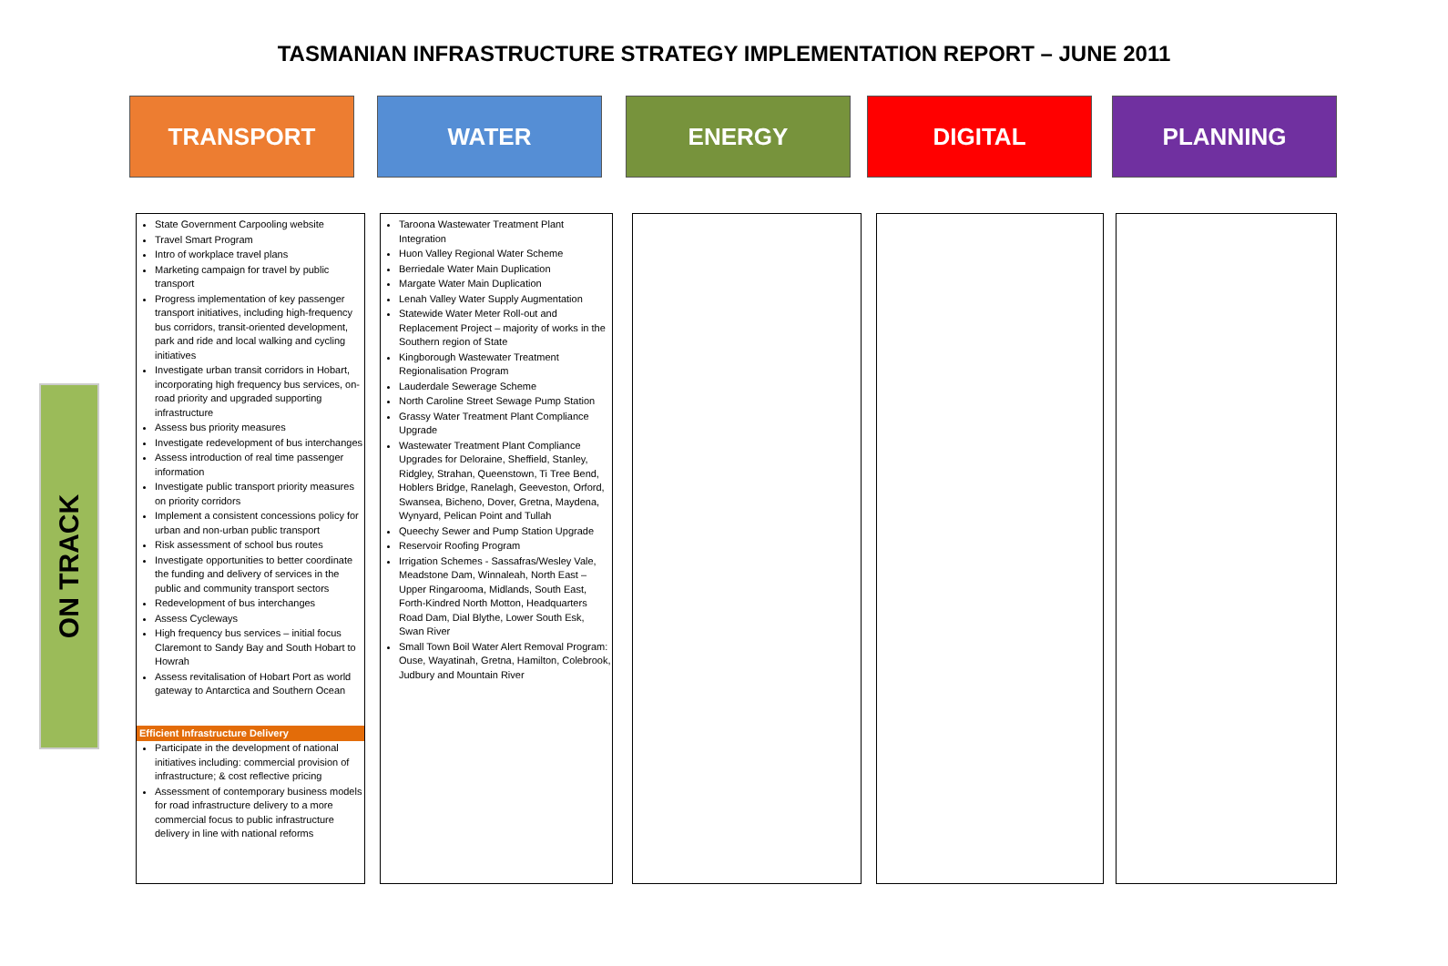TASMANIAN INFRASTRUCTURE STRATEGY IMPLEMENTATION REPORT – JUNE 2011
TRANSPORT WATER ENERGY DIGITAL PLANNING
ON TRACK
State Government Carpooling website
Travel Smart Program
Intro of workplace travel plans
Marketing campaign for travel by public transport
Progress implementation of key passenger transport initiatives, including high-frequency bus corridors, transit-oriented development, park and ride and local walking and cycling initiatives
Investigate urban transit corridors in Hobart, incorporating high frequency bus services, on-road priority and upgraded supporting infrastructure
Assess bus priority measures
Investigate redevelopment of bus interchanges
Assess introduction of real time passenger information
Investigate public transport priority measures on priority corridors
Implement a consistent concessions policy for urban and non-urban public transport
Risk assessment of school bus routes
Investigate opportunities to better coordinate the funding and delivery of services in the public and community transport sectors
Redevelopment of bus interchanges
Assess Cycleways
High frequency bus services – initial focus Claremont to Sandy Bay and South Hobart to Howrah
Assess revitalisation of Hobart Port as world gateway to Antarctica and Southern Ocean
Efficient Infrastructure Delivery
Participate in the development of national initiatives including: commercial provision of infrastructure; & cost reflective pricing
Assessment of contemporary business models for road infrastructure delivery to a more commercial focus to public infrastructure delivery in line with national reforms
Taroona Wastewater Treatment Plant Integration
Huon Valley Regional Water Scheme
Berriedale Water Main Duplication
Margate Water Main Duplication
Lenah Valley Water Supply Augmentation
Statewide Water Meter Roll-out and Replacement Project – majority of works in the Southern region of State
Kingborough Wastewater Treatment Regionalisation Program
Lauderdale Sewerage Scheme
North Caroline Street Sewage Pump Station
Grassy Water Treatment Plant Compliance Upgrade
Wastewater Treatment Plant Compliance Upgrades for Deloraine, Sheffield, Stanley, Ridgley, Strahan, Queenstown, Ti Tree Bend, Hoblers Bridge, Ranelagh, Geeveston, Orford, Swansea, Bicheno, Dover, Gretna, Maydena, Wynyard, Pelican Point and Tullah
Queechy Sewer and Pump Station Upgrade
Reservoir Roofing Program
Irrigation Schemes - Sassafras/Wesley Vale, Meadstone Dam, Winnaleah, North East – Upper Ringarooma, Midlands, South East, Forth-Kindred North Motton, Headquarters Road Dam, Dial Blythe, Lower South Esk, Swan River
Small Town Boil Water Alert Removal Program: Ouse, Wayatinah, Gretna, Hamilton, Colebrook, Judbury and Mountain River